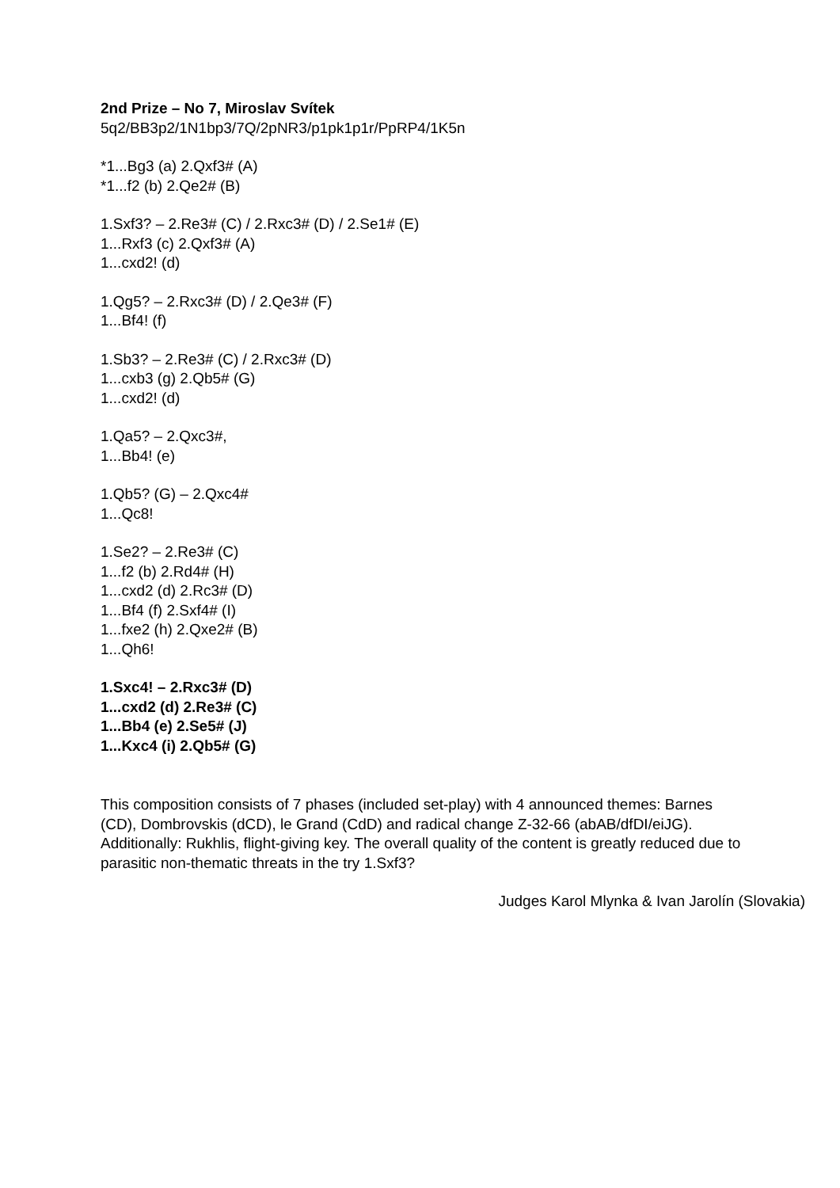2nd Prize – No 7, Miroslav Svítek
5q2/BB3p2/1N1bp3/7Q/2pNR3/p1pk1p1r/PpRP4/1K5n
*1...Bg3 (a) 2.Qxf3# (A)
*1...f2 (b) 2.Qe2# (B)
1.Sxf3? – 2.Re3# (C) / 2.Rxc3# (D) / 2.Se1# (E)
1...Rxf3 (c) 2.Qxf3# (A)
1...cxd2! (d)
1.Qg5? – 2.Rxc3# (D) / 2.Qe3# (F)
1...Bf4! (f)
1.Sb3? – 2.Re3# (C) / 2.Rxc3# (D)
1...cxb3 (g) 2.Qb5# (G)
1...cxd2! (d)
1.Qa5? – 2.Qxc3#,
1...Bb4! (e)
1.Qb5? (G) – 2.Qxc4#
1...Qc8!
1.Se2? – 2.Re3# (C)
1...f2 (b) 2.Rd4# (H)
1...cxd2 (d) 2.Rc3# (D)
1...Bf4 (f) 2.Sxf4# (I)
1...fxe2 (h) 2.Qxe2# (B)
1...Qh6!
1.Sxc4! – 2.Rxc3# (D)
1...cxd2 (d) 2.Re3# (C)
1...Bb4 (e) 2.Se5# (J)
1...Kxc4 (i) 2.Qb5# (G)
This composition consists of 7 phases (included set-play) with 4 announced themes: Barnes (CD), Dombrovskis (dCD), le Grand (CdD) and radical change Z-32-66 (abAB/dfDI/eiJG). Additionally: Rukhlis, flight-giving key. The overall quality of the content is greatly reduced due to parasitic non-thematic threats in the try 1.Sxf3?
Judges Karol Mlynka & Ivan Jarolín (Slovakia)